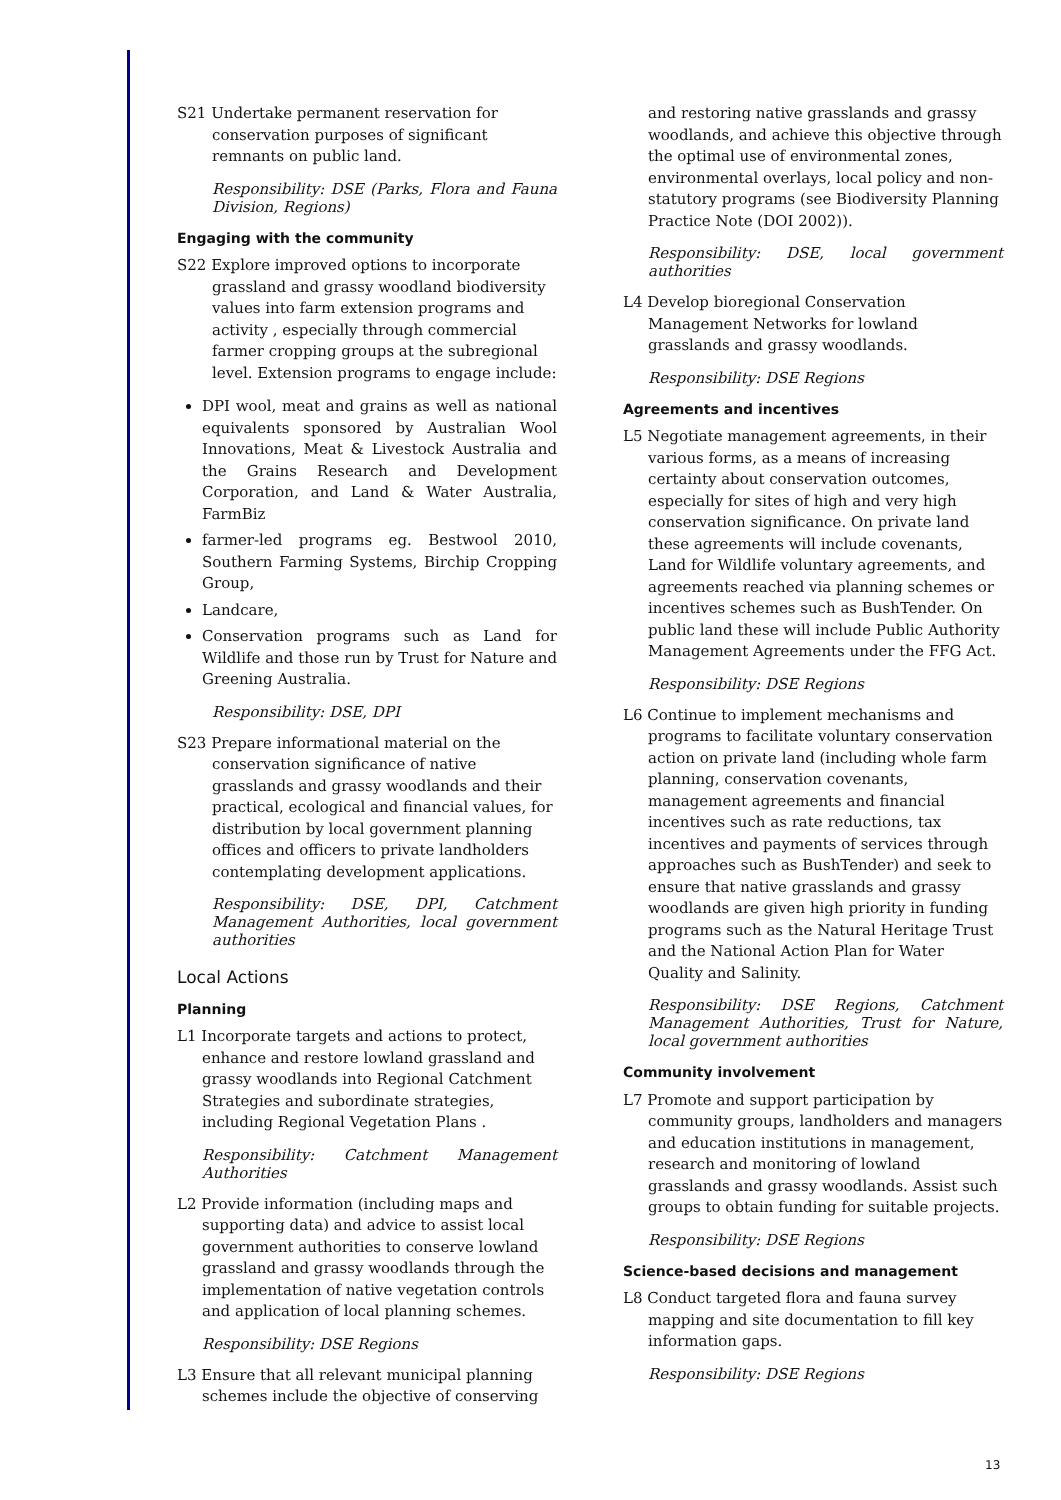S21 Undertake permanent reservation for conservation purposes of significant remnants on public land.
Responsibility: DSE (Parks, Flora and Fauna Division, Regions)
Engaging with the community
S22 Explore improved options to incorporate grassland and grassy woodland biodiversity values into farm extension programs and activity , especially through commercial farmer cropping groups at the subregional level. Extension programs to engage include:
DPI wool, meat and grains as well as national equivalents sponsored by Australian Wool Innovations, Meat & Livestock Australia and the Grains Research and Development Corporation, and Land & Water Australia, FarmBiz
farmer-led programs eg. Bestwool 2010, Southern Farming Systems, Birchip Cropping Group,
Landcare,
Conservation programs such as Land for Wildlife and those run by Trust for Nature and Greening Australia.
Responsibility: DSE, DPI
S23 Prepare informational material on the conservation significance of native grasslands and grassy woodlands and their practical, ecological and financial values, for distribution by local government planning offices and officers to private landholders contemplating development applications.
Responsibility: DSE, DPI, Catchment Management Authorities, local government authorities
Local Actions
Planning
L1 Incorporate targets and actions to protect, enhance and restore lowland grassland and grassy woodlands into Regional Catchment Strategies and subordinate strategies, including Regional Vegetation Plans .
Responsibility: Catchment Management Authorities
L2 Provide information (including maps and supporting data) and advice to assist local government authorities to conserve lowland grassland and grassy woodlands through the implementation of native vegetation controls and application of local planning schemes.
Responsibility: DSE Regions
L3 Ensure that all relevant municipal planning schemes include the objective of conserving
and restoring native grasslands and grassy woodlands, and achieve this objective through the optimal use of environmental zones, environmental overlays, local policy and non-statutory programs (see Biodiversity Planning Practice Note (DOI 2002)).
Responsibility: DSE, local government authorities
L4 Develop bioregional Conservation Management Networks for lowland grasslands and grassy woodlands.
Responsibility: DSE Regions
Agreements and incentives
L5 Negotiate management agreements, in their various forms, as a means of increasing certainty about conservation outcomes, especially for sites of high and very high conservation significance. On private land these agreements will include covenants, Land for Wildlife voluntary agreements, and agreements reached via planning schemes or incentives schemes such as BushTender. On public land these will include Public Authority Management Agreements under the FFG Act.
Responsibility: DSE Regions
L6 Continue to implement mechanisms and programs to facilitate voluntary conservation action on private land (including whole farm planning, conservation covenants, management agreements and financial incentives such as rate reductions, tax incentives and payments of services through approaches such as BushTender) and seek to ensure that native grasslands and grassy woodlands are given high priority in funding programs such as the Natural Heritage Trust and the National Action Plan for Water Quality and Salinity.
Responsibility: DSE Regions, Catchment Management Authorities, Trust for Nature, local government authorities
Community involvement
L7 Promote and support participation by community groups, landholders and managers and education institutions in management, research and monitoring of lowland grasslands and grassy woodlands. Assist such groups to obtain funding for suitable projects.
Responsibility: DSE Regions
Science-based decisions and management
L8 Conduct targeted flora and fauna survey mapping and site documentation to fill key information gaps.
Responsibility: DSE Regions
13